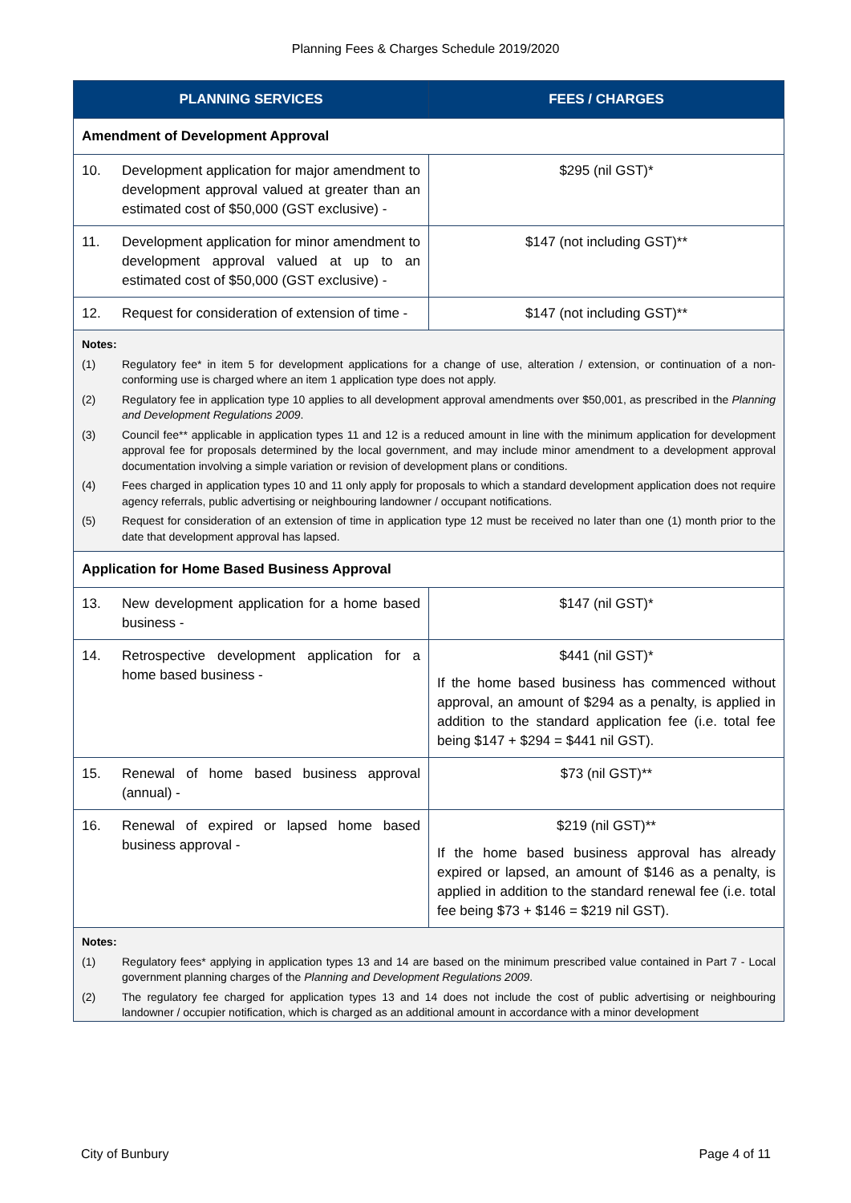Planning Fees & Charges Schedule 2019/2020
| PLANNING SERVICES | FEES / CHARGES |
| --- | --- |
| Amendment of Development Approval | |
| 10. Development application for major amendment to development approval valued at greater than an estimated cost of $50,000 (GST exclusive) - | $295 (nil GST)* |
| 11. Development application for minor amendment to development approval valued at up to an estimated cost of $50,000 (GST exclusive) - | $147 (not including GST)** |
| 12. Request for consideration of extension of time - | $147 (not including GST)** |
| Notes: (1) Regulatory fee* in item 5 for development applications for a change of use, alteration / extension, or continuation of a non-conforming use is charged where an item 1 application type does not apply. (2) Regulatory fee in application type 10 applies to all development approval amendments over $50,001, as prescribed in the Planning and Development Regulations 2009 . (3) Council fee** applicable in application types 11 and 12 is a reduced amount in line with the minimum application for development approval fee for proposals determined by the local government, and may include minor amendment to a development approval documentation involving a simple variation or revision of development plans or conditions. (4) Fees charged in application types 10 and 11 only apply for proposals to which a standard development application does not require agency referrals, public advertising or neighbouring landowner / occupant notifications. (5) Request for consideration of an extension of time in application type 12 must be received no later than one (1) month prior to the date that development approval has lapsed. | |
| Application for Home Based Business Approval | |
| 13. New development application for a home based business - | $147 (nil GST)* |
| 14. Retrospective development application for a home based business - | $441 (nil GST)* If the home based business has commenced without approval, an amount of $294 as a penalty, is applied in addition to the standard application fee (i.e. total fee being $147 + $294 = $441 nil GST). |
| 15. Renewal of home based business approval (annual) - | $73 (nil GST)** |
| 16. Renewal of expired or lapsed home based business approval - | $219 (nil GST)** If the home based business approval has already expired or lapsed, an amount of $146 as a penalty, is applied in addition to the standard renewal fee (i.e. total fee being $73 + $146 = $219 nil GST). |
| Notes: (1) Regulatory fees* applying in application types 13 and 14 are based on the minimum prescribed value contained in Part 7 - Local government planning charges of the Planning and Development Regulations 2009 . (2) The regulatory fee charged for application types 13 and 14 does not include the cost of public advertising or neighbouring landowner / occupier notification, which is charged as an additional amount in accordance with a minor development | |
City of Bunbury Page 4 of 11